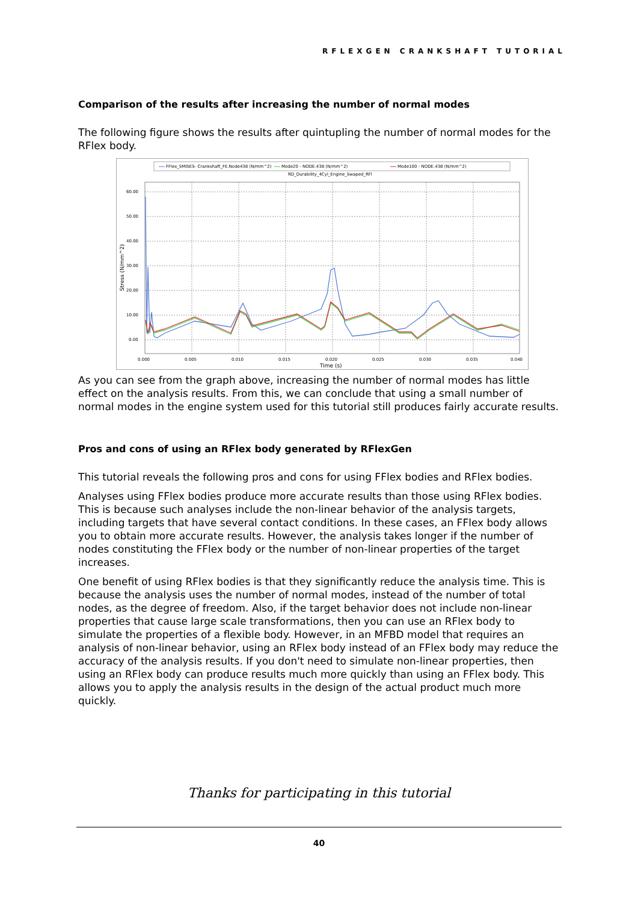RFLEXGEN CRANKSHAFT TUTORIAL
Comparison of the results after increasing the number of normal modes
The following figure shows the results after quintupling the number of normal modes for the RFlex body.
FFlex_SMISES- Crankshaft_FE.Node438 (N/mm^2)
Mode20 - NODE.438 (N/mm^2)
Mode100 - NODE.438 (N/mm^2)
RD_Durability_4Cyl_Engine_Swaped_RFl
60.00
50.00
40.00
30.00
20.00
10.00
0.00
0.000
0.005
0.010
0.015
0.020
0.025
0.030
0.035
0.040
Time (s)
Stress (N/mm^2)
As you can see from the graph above, increasing the number of normal modes has little effect on the analysis results. From this, we can conclude that using a small number of normal modes in the engine system used for this tutorial still produces fairly accurate results.
Pros and cons of using an RFlex body generated by RFlexGen
This tutorial reveals the following pros and cons for using FFlex bodies and RFlex bodies.
Analyses using FFlex bodies produce more accurate results than those using RFlex bodies. This is because such analyses include the non-linear behavior of the analysis targets, including targets that have several contact conditions. In these cases, an FFlex body allows you to obtain more accurate results. However, the analysis takes longer if the number of nodes constituting the FFlex body or the number of non-linear properties of the target increases.
One benefit of using RFlex bodies is that they significantly reduce the analysis time. This is because the analysis uses the number of normal modes, instead of the number of total nodes, as the degree of freedom. Also, if the target behavior does not include non-linear properties that cause large scale transformations, then you can use an RFlex body to simulate the properties of a flexible body. However, in an MFBD model that requires an analysis of non-linear behavior, using an RFlex body instead of an FFlex body may reduce the accuracy of the analysis results. If you don't need to simulate non-linear properties, then using an RFlex body can produce results much more quickly than using an FFlex body. This allows you to apply the analysis results in the design of the actual product much more quickly.
Thanks for participating in this tutorial
40